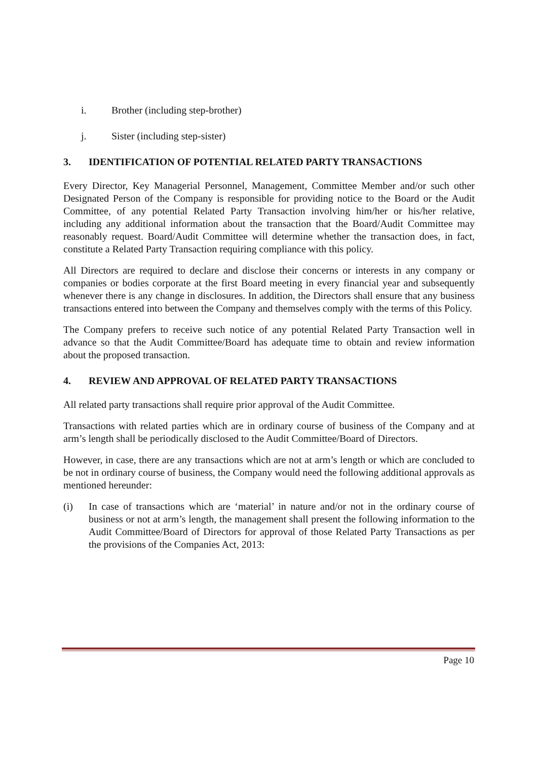i. Brother (including step-brother)
j. Sister (including step-sister)
3. IDENTIFICATION OF POTENTIAL RELATED PARTY TRANSACTIONS
Every Director, Key Managerial Personnel, Management, Committee Member and/or such other Designated Person of the Company is responsible for providing notice to the Board or the Audit Committee, of any potential Related Party Transaction involving him/her or his/her relative, including any additional information about the transaction that the Board/Audit Committee may reasonably request. Board/Audit Committee will determine whether the transaction does, in fact, constitute a Related Party Transaction requiring compliance with this policy.
All Directors are required to declare and disclose their concerns or interests in any company or companies or bodies corporate at the first Board meeting in every financial year and subsequently whenever there is any change in disclosures. In addition, the Directors shall ensure that any business transactions entered into between the Company and themselves comply with the terms of this Policy.
The Company prefers to receive such notice of any potential Related Party Transaction well in advance so that the Audit Committee/Board has adequate time to obtain and review information about the proposed transaction.
4. REVIEW AND APPROVAL OF RELATED PARTY TRANSACTIONS
All related party transactions shall require prior approval of the Audit Committee.
Transactions with related parties which are in ordinary course of business of the Company and at arm’s length shall be periodically disclosed to the Audit Committee/Board of Directors.
However, in case, there are any transactions which are not at arm’s length or which are concluded to be not in ordinary course of business, the Company would need the following additional approvals as mentioned hereunder:
(i) In case of transactions which are ‘material’ in nature and/or not in the ordinary course of business or not at arm’s length, the management shall present the following information to the Audit Committee/Board of Directors for approval of those Related Party Transactions as per the provisions of the Companies Act, 2013:
Page 10